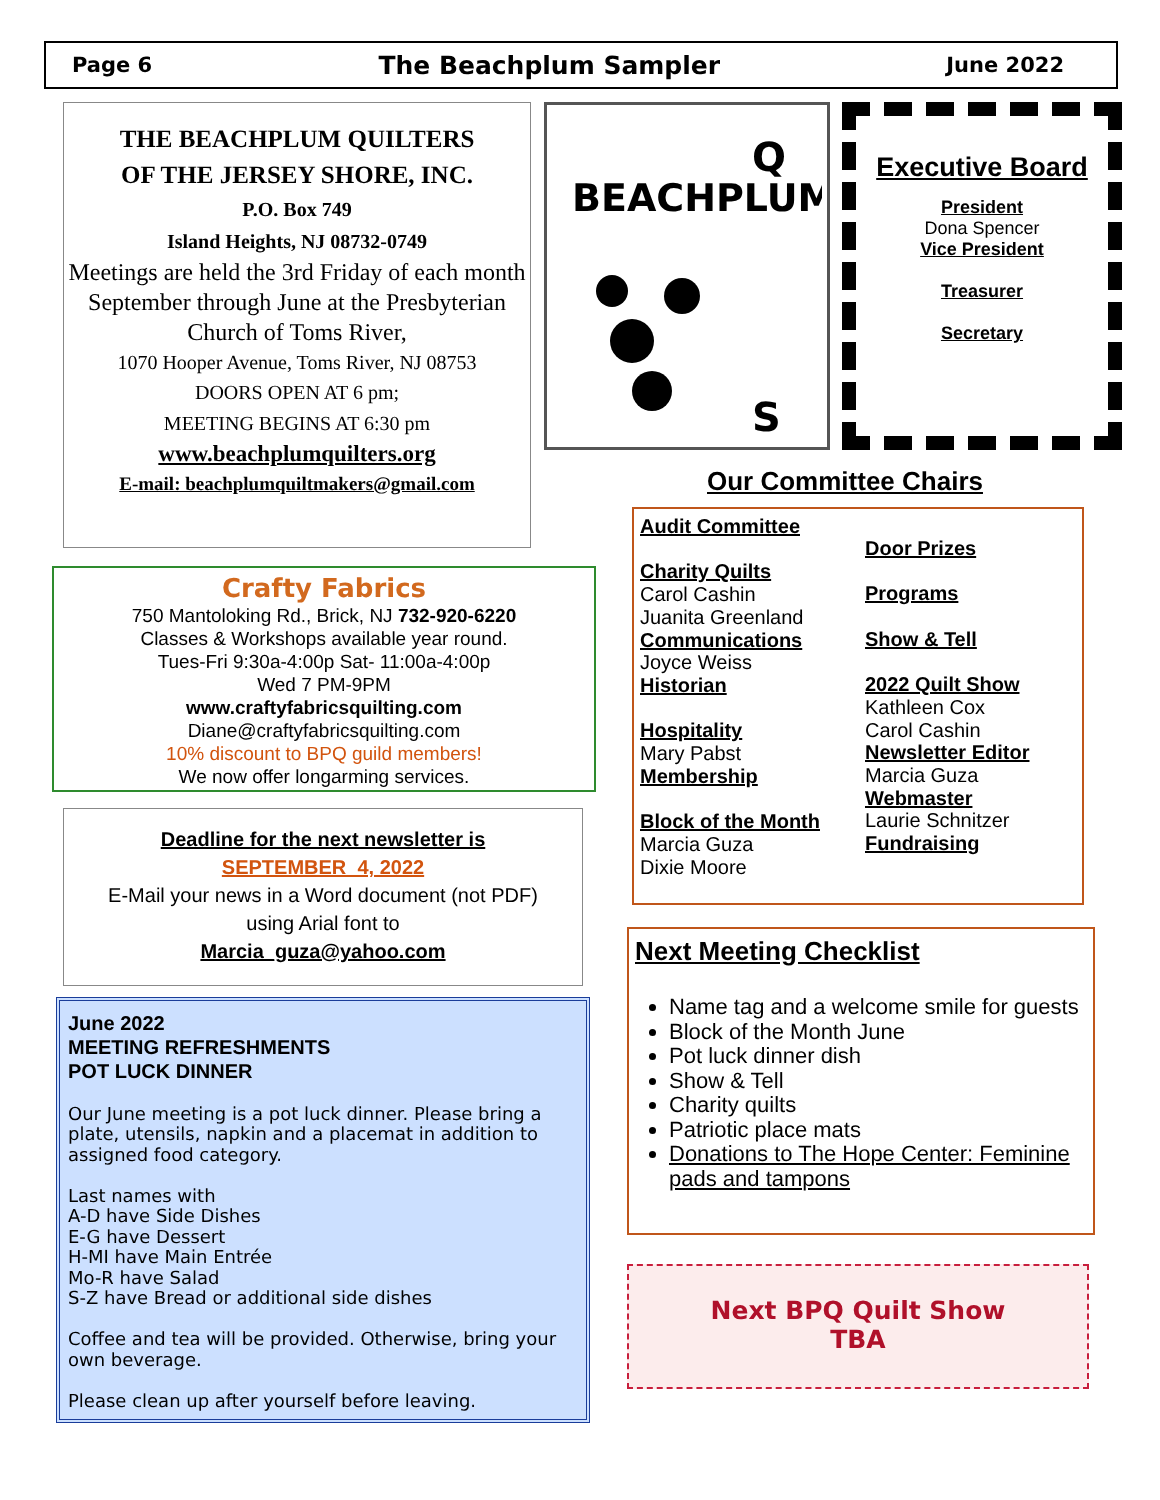Page 6 The Beachplum Sampler June 2022
THE BEACHPLUM QUILTERS
OF THE JERSEY SHORE, INC.
P.O. Box 749
Island Heights, NJ 08732-0749
Meetings are held the 3rd Friday of each month September through June at the Presbyterian Church of Toms River,
1070 Hooper Avenue, Toms River, NJ 08753
DOORS OPEN AT 6 pm;
MEETING BEGINS AT 6:30 pm
www.beachplumquilters.org
E-mail: beachplumquiltmakers@gmail.com
BEACHPLUM
Q
S
Executive Board
President
Dona Spencer
Vice President
Treasurer
Secretary
Crafty Fabrics
750 Mantoloking Rd., Brick, NJ 732-920-6220
Classes & Workshops available year round.
Tues-Fri 9:30a-4:00p Sat- 11:00a-4:00p
Wed 7 PM-9PM
www.craftyfabricsquilting.com
Diane@craftyfabricsquilting.com
10% discount to BPQ guild members!
We now offer longarming services.
Deadline for the next newsletter is
SEPTEMBER 4, 2022
E-Mail your news in a Word document (not PDF)
using Arial font to
Marcia_guza@yahoo.com
June 2022
MEETING REFRESHMENTS
POT LUCK DINNER
Our June meeting is a pot luck dinner. Please bring a plate, utensils, napkin and a placemat in addition to assigned food category.
Last names with
A-D have Side Dishes
E-G have Dessert
H-MI have Main Entrée
Mo-R have Salad
S-Z have Bread or additional side dishes
Coffee and tea will be provided. Otherwise, bring your own beverage.
Please clean up after yourself before leaving.
Our Committee Chairs
Audit Committee
Charity Quilts
Carol Cashin
Juanita Greenland
Communications
Joyce Weiss
Historian
Hospitality
Mary Pabst
Membership
Block of the Month
Marcia Guza
Dixie Moore
Door Prizes
Programs
Show & Tell
2022 Quilt Show
Kathleen Cox
Carol Cashin
Newsletter Editor
Marcia Guza
Webmaster
Laurie Schnitzer
Fundraising
Next Meeting Checklist
Name tag and a welcome smile for guests
Block of the Month June
Pot luck dinner dish
Show & Tell
Charity quilts
Patriotic place mats
Donations to The Hope Center: Feminine pads and tampons
Next BPQ Quilt Show
TBA